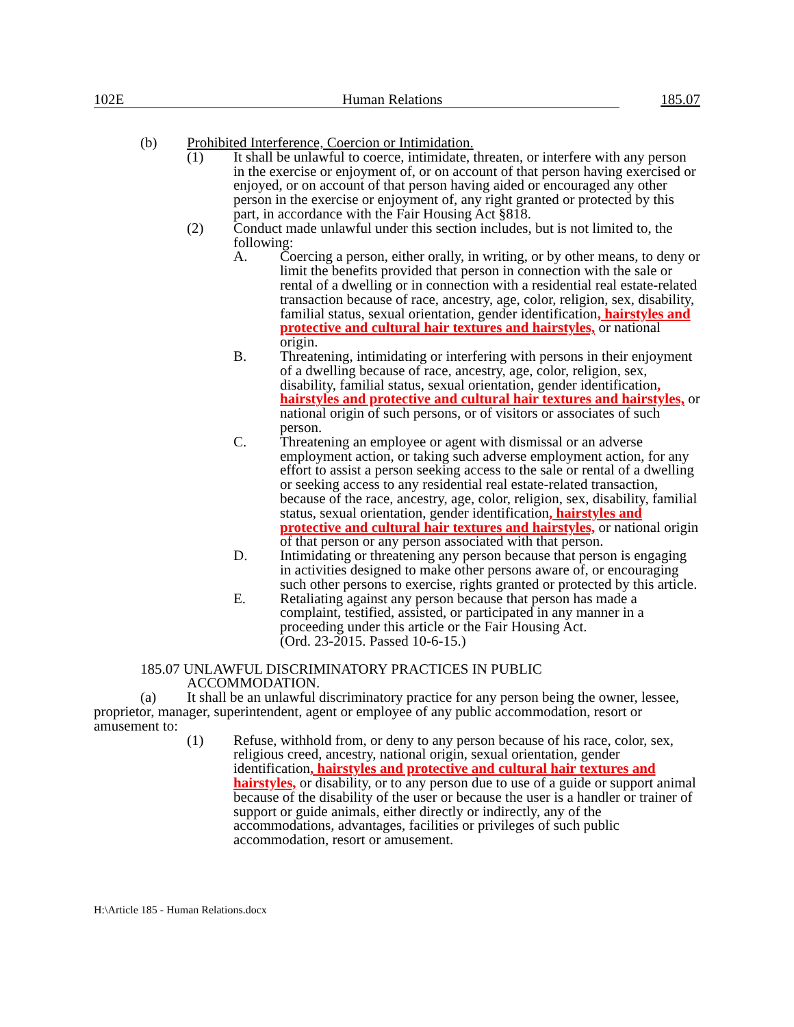102E Human Relations 185.07
(b) Prohibited Interference, Coercion or Intimidation.
(1) It shall be unlawful to coerce, intimidate, threaten, or interfere with any person in the exercise or enjoyment of, or on account of that person having exercised or enjoyed, or on account of that person having aided or encouraged any other person in the exercise or enjoyment of, any right granted or protected by this part, in accordance with the Fair Housing Act §818.
(2) Conduct made unlawful under this section includes, but is not limited to, the following:
A. Coercing a person, either orally, in writing, or by other means, to deny or limit the benefits provided that person in connection with the sale or rental of a dwelling or in connection with a residential real estate-related transaction because of race, ancestry, age, color, religion, sex, disability, familial status, sexual orientation, gender identification, hairstyles and protective and cultural hair textures and hairstyles, or national origin.
B. Threatening, intimidating or interfering with persons in their enjoyment of a dwelling because of race, ancestry, age, color, religion, sex, disability, familial status, sexual orientation, gender identification, hairstyles and protective and cultural hair textures and hairstyles, or national origin of such persons, or of visitors or associates of such person.
C. Threatening an employee or agent with dismissal or an adverse employment action, or taking such adverse employment action, for any effort to assist a person seeking access to the sale or rental of a dwelling or seeking access to any residential real estate-related transaction, because of the race, ancestry, age, color, religion, sex, disability, familial status, sexual orientation, gender identification, hairstyles and protective and cultural hair textures and hairstyles, or national origin of that person or any person associated with that person.
D. Intimidating or threatening any person because that person is engaging in activities designed to make other persons aware of, or encouraging such other persons to exercise, rights granted or protected by this article.
E. Retaliating against any person because that person has made a complaint, testified, assisted, or participated in any manner in a proceeding under this article or the Fair Housing Act.
(Ord. 23-2015. Passed 10-6-15.)
185.07 UNLAWFUL DISCRIMINATORY PRACTICES IN PUBLIC
ACCOMMODATION.
(a) It shall be an unlawful discriminatory practice for any person being the owner, lessee, proprietor, manager, superintendent, agent or employee of any public accommodation, resort or amusement to:
(1) Refuse, withhold from, or deny to any person because of his race, color, sex, religious creed, ancestry, national origin, sexual orientation, gender identification, hairstyles and protective and cultural hair textures and hairstyles, or disability, or to any person due to use of a guide or support animal because of the disability of the user or because the user is a handler or trainer of support or guide animals, either directly or indirectly, any of the accommodations, advantages, facilities or privileges of such public accommodation, resort or amusement.
H:\Article 185 - Human Relations.docx